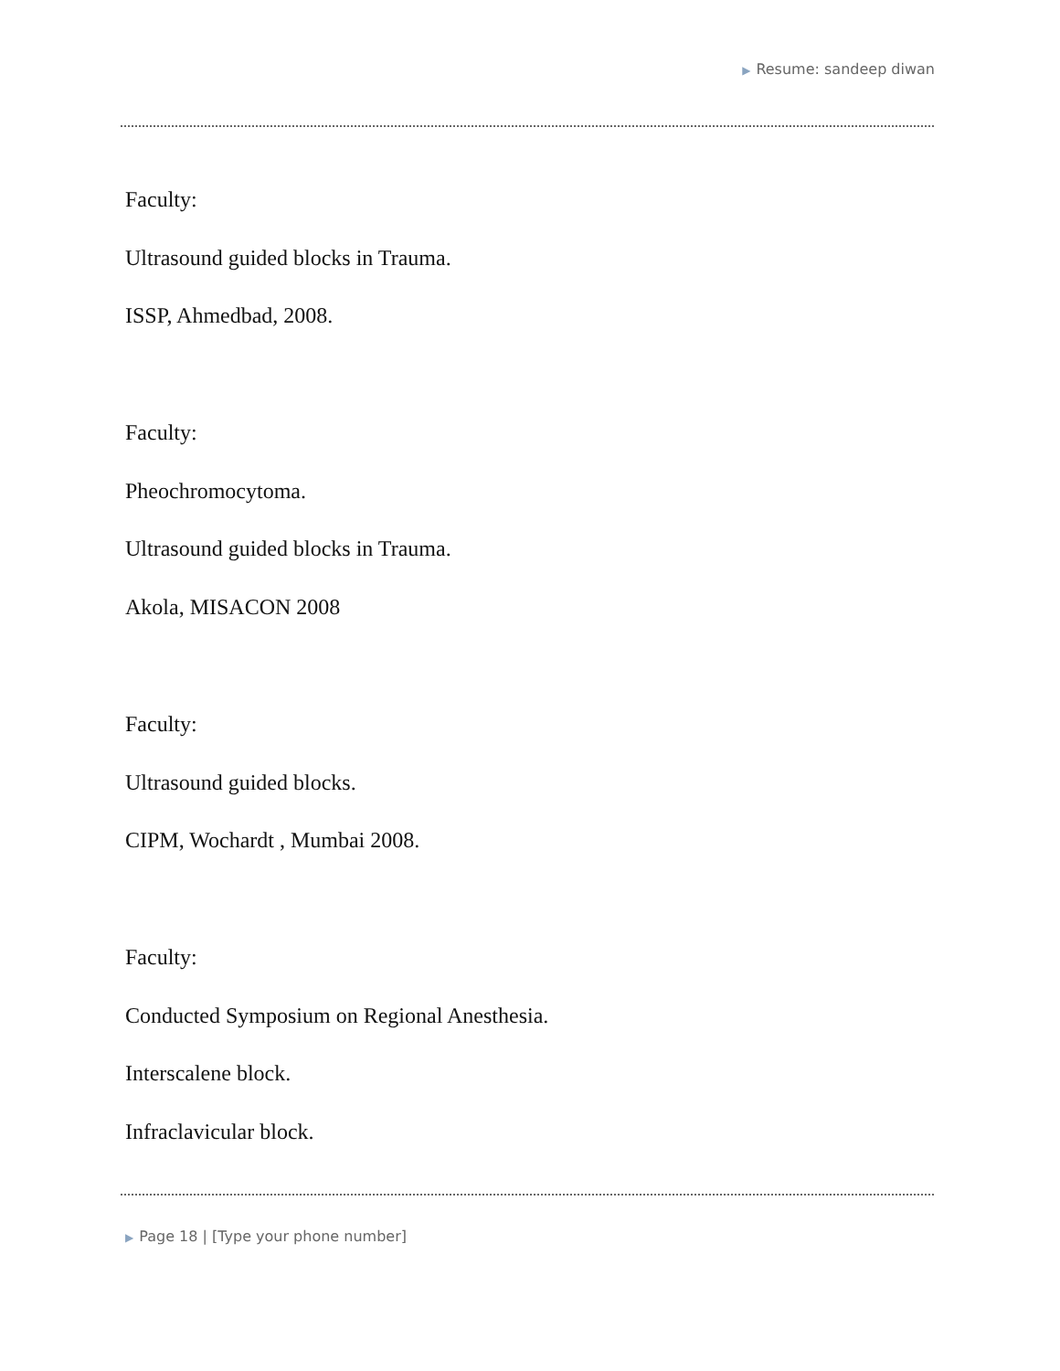▶ Resume: sandeep diwan
Faculty:
Ultrasound guided blocks in Trauma.
ISSP, Ahmedbad, 2008.
Faculty:
Pheochromocytoma.
Ultrasound guided blocks in Trauma.
Akola, MISACON 2008
Faculty:
Ultrasound guided blocks.
CIPM, Wochardt , Mumbai 2008.
Faculty:
Conducted Symposium on Regional Anesthesia.
Interscalene block.
Infraclavicular block.
▶ Page 18 | [Type your phone number]